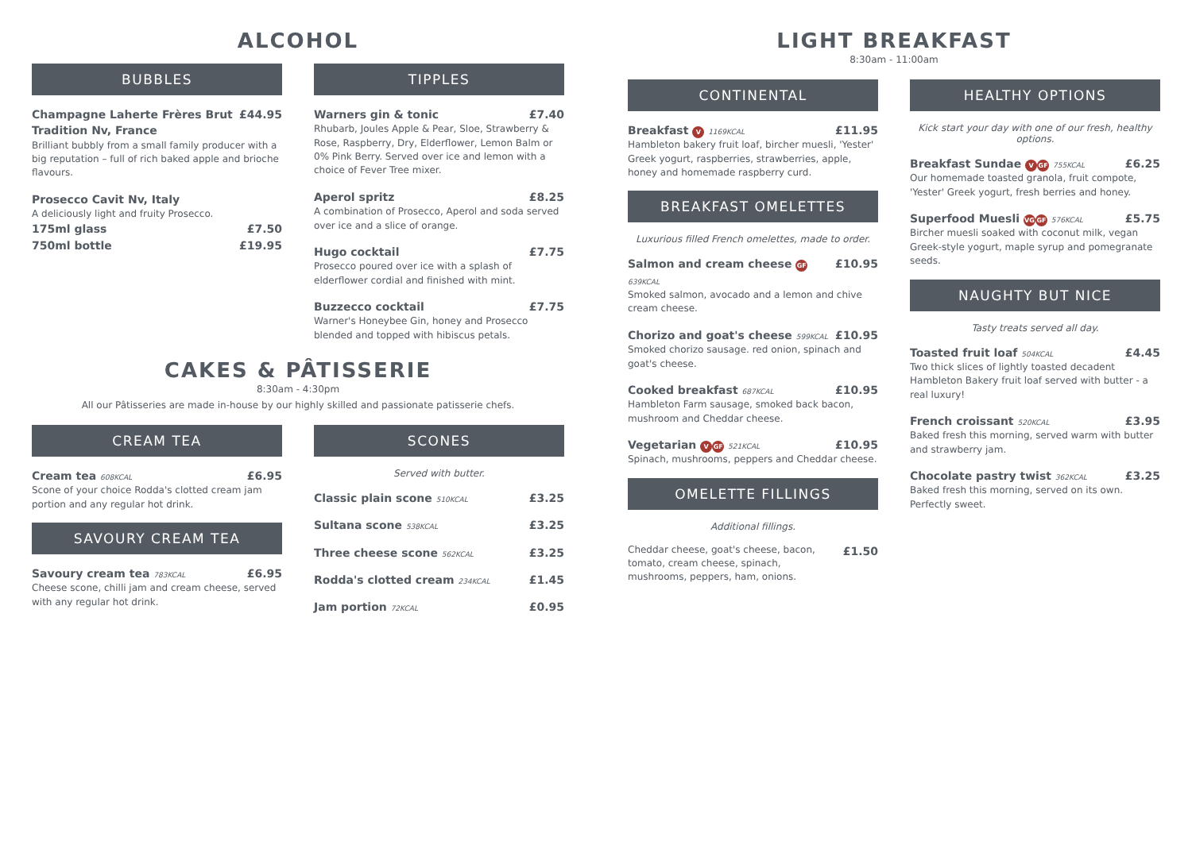ALCOHOL
BUBBLES
Champagne Laherte Frères Brut Tradition Nv, France £44.95
Brilliant bubbly from a small family producer with a big reputation – full of rich baked apple and brioche flavours.
Prosecco Cavit Nv, Italy
A deliciously light and fruity Prosecco.
175ml glass £7.50
750ml bottle £19.95
TIPPLES
Warners gin & tonic £7.40
Rhubarb, Joules Apple & Pear, Sloe, Strawberry & Rose, Raspberry, Dry, Elderflower, Lemon Balm or 0% Pink Berry. Served over ice and lemon with a choice of Fever Tree mixer.
Aperol spritz £8.25
A combination of Prosecco, Aperol and soda served over ice and a slice of orange.
Hugo cocktail £7.75
Prosecco poured over ice with a splash of elderflower cordial and finished with mint.
Buzzecco cocktail £7.75
Warner's Honeybee Gin, honey and Prosecco blended and topped with hibiscus petals.
CAKES & PÂTISSERIE
8:30am - 4:30pm
All our Pâtisseries are made in-house by our highly skilled and passionate patisserie chefs.
CREAM TEA
Cream tea 608KCAL £6.95
Scone of your choice Rodda's clotted cream jam portion and any regular hot drink.
SAVOURY CREAM TEA
Savoury cream tea 783KCAL £6.95
Cheese scone, chilli jam and cream cheese, served with any regular hot drink.
SCONES
Served with butter.
Classic plain scone 510KCAL £3.25
Sultana scone 538KCAL £3.25
Three cheese scone 562KCAL £3.25
Rodda's clotted cream 234KCAL £1.45
Jam portion 72KCAL £0.95
LIGHT BREAKFAST
8:30am - 11:00am
CONTINENTAL
Breakfast V 1169KCAL £11.95
Hambleton bakery fruit loaf, bircher muesli, 'Yester' Greek yogurt, raspberries, strawberries, apple, honey and homemade raspberry curd.
BREAKFAST OMELETTES
Luxurious filled French omelettes, made to order.
Salmon and cream cheese GF 639KCAL £10.95
Smoked salmon, avocado and a lemon and chive cream cheese.
Chorizo and goat's cheese 599KCAL £10.95
Smoked chorizo sausage. red onion, spinach and goat's cheese.
Cooked breakfast 687KCAL £10.95
Hambleton Farm sausage, smoked back bacon, mushroom and Cheddar cheese.
Vegetarian V GF 521KCAL £10.95
Spinach, mushrooms, peppers and Cheddar cheese.
OMELETTE FILLINGS
Additional fillings.
Cheddar cheese, goat's cheese, bacon, tomato, cream cheese, spinach, mushrooms, peppers, ham, onions. £1.50
HEALTHY OPTIONS
Kick start your day with one of our fresh, healthy options.
Breakfast Sundae V GF 755KCAL £6.25
Our homemade toasted granola, fruit compote, 'Yester' Greek yogurt, fresh berries and honey.
Superfood Muesli VG GF 576KCAL £5.75
Bircher muesli soaked with coconut milk, vegan Greek-style yogurt, maple syrup and pomegranate seeds.
NAUGHTY BUT NICE
Tasty treats served all day.
Toasted fruit loaf 504KCAL £4.45
Two thick slices of lightly toasted decadent Hambleton Bakery fruit loaf served with butter - a real luxury!
French croissant 520KCAL £3.95
Baked fresh this morning, served warm with butter and strawberry jam.
Chocolate pastry twist 362KCAL £3.25
Baked fresh this morning, served on its own. Perfectly sweet.